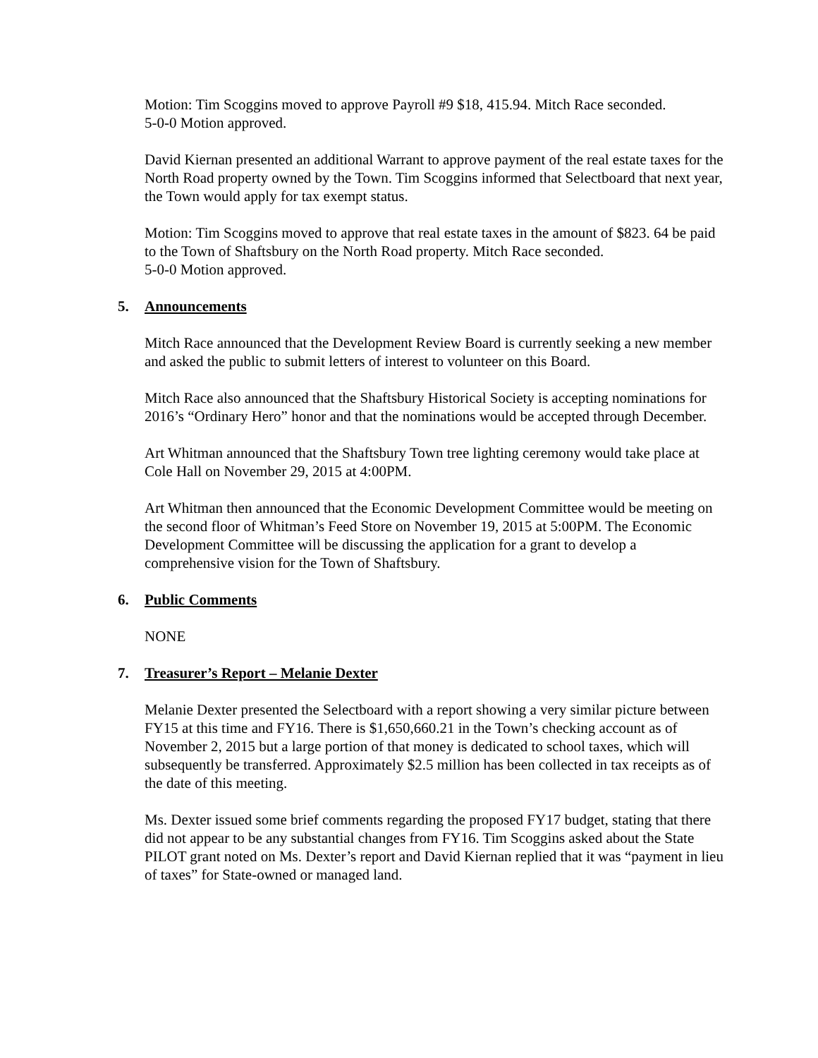Motion: Tim Scoggins moved to approve Payroll #9 $18, 415.94. Mitch Race seconded.
5-0-0 Motion approved.
David Kiernan presented an additional Warrant to approve payment of the real estate taxes for the North Road property owned by the Town. Tim Scoggins informed that Selectboard that next year, the Town would apply for tax exempt status.
Motion: Tim Scoggins moved to approve that real estate taxes in the amount of $823. 64 be paid to the Town of Shaftsbury on the North Road property. Mitch Race seconded.
5-0-0 Motion approved.
5. Announcements
Mitch Race announced that the Development Review Board is currently seeking a new member and asked the public to submit letters of interest to volunteer on this Board.
Mitch Race also announced that the Shaftsbury Historical Society is accepting nominations for 2016’s “Ordinary Hero” honor and that the nominations would be accepted through December.
Art Whitman announced that the Shaftsbury Town tree lighting ceremony would take place at Cole Hall on November 29, 2015 at 4:00PM.
Art Whitman then announced that the Economic Development Committee would be meeting on the second floor of Whitman’s Feed Store on November 19, 2015 at 5:00PM. The Economic Development Committee will be discussing the application for a grant to develop a comprehensive vision for the Town of Shaftsbury.
6. Public Comments
NONE
7. Treasurer’s Report – Melanie Dexter
Melanie Dexter presented the Selectboard with a report showing a very similar picture between FY15 at this time and FY16. There is $1,650,660.21 in the Town’s checking account as of November 2, 2015 but a large portion of that money is dedicated to school taxes, which will subsequently be transferred. Approximately $2.5 million has been collected in tax receipts as of the date of this meeting.
Ms. Dexter issued some brief comments regarding the proposed FY17 budget, stating that there did not appear to be any substantial changes from FY16. Tim Scoggins asked about the State PILOT grant noted on Ms. Dexter’s report and David Kiernan replied that it was “payment in lieu of taxes” for State-owned or managed land.